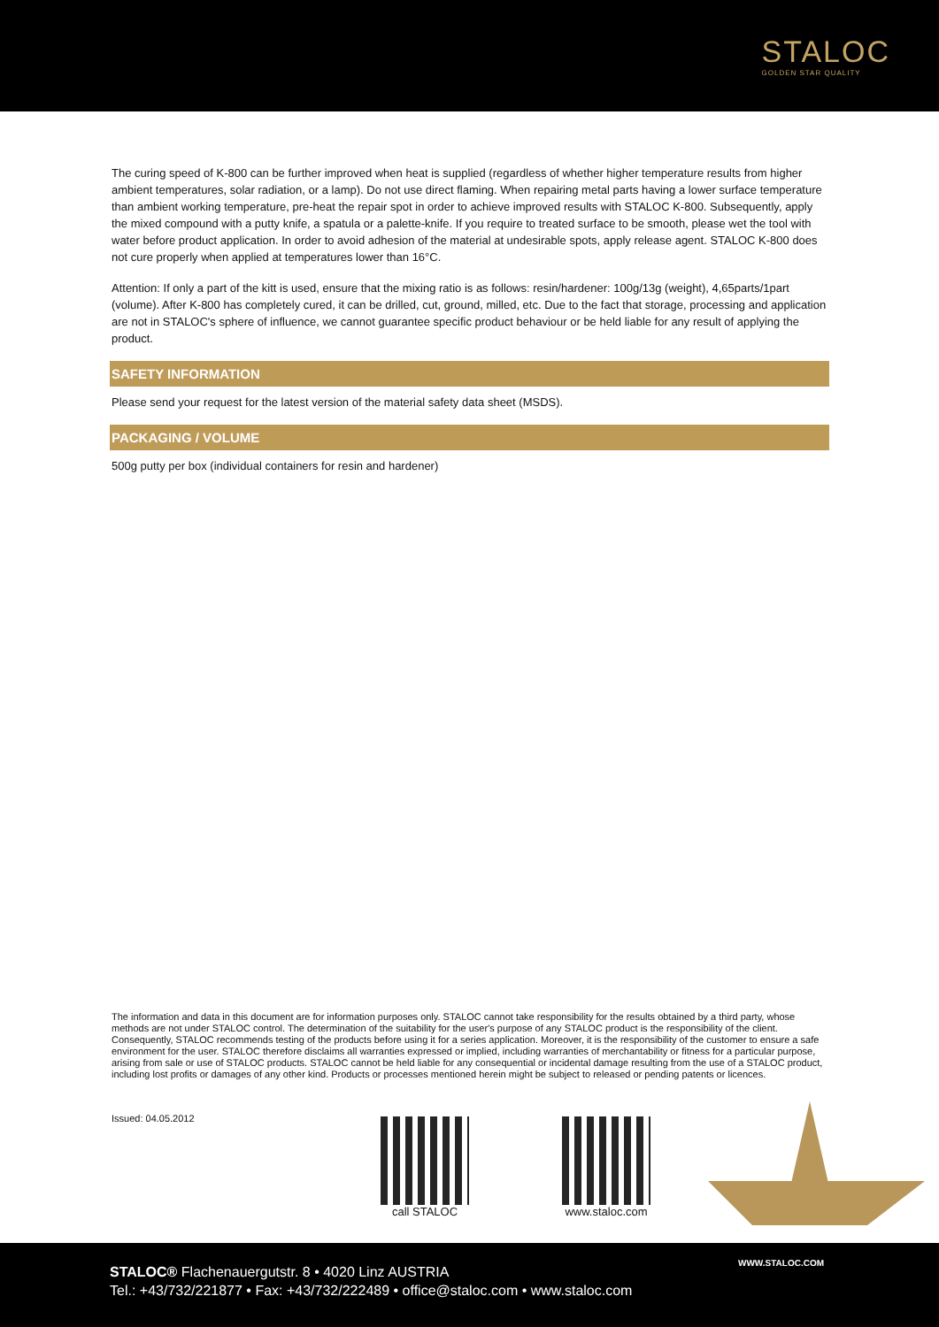STALOC
GOLDEN STAR QUALITY
The curing speed of K-800 can be further improved when heat is supplied (regardless of whether higher temperature results from higher ambient temperatures, solar radiation, or a lamp). Do not use direct flaming. When repairing metal parts having a lower surface temperature than ambient working temperature, pre-heat the repair spot in order to achieve improved results with STALOC K-800. Subsequently, apply the mixed compound with a putty knife, a spatula or a palette-knife. If you require to treated surface to be smooth, please wet the tool with water before product application. In order to avoid adhesion of the material at undesirable spots, apply release agent. STALOC K-800 does not cure properly when applied at temperatures lower than 16°C.
Attention: If only a part of the kitt is used, ensure that the mixing ratio is as follows: resin/hardener: 100g/13g (weight), 4,65parts/1part (volume). After K-800 has completely cured, it can be drilled, cut, ground, milled, etc. Due to the fact that storage, processing and application are not in STALOC's sphere of influence, we cannot guarantee specific product behaviour or be held liable for any result of applying the product.
SAFETY INFORMATION
Please send your request for the latest version of the material safety data sheet (MSDS).
PACKAGING / VOLUME
500g putty per box (individual containers for resin and hardener)
The information and data in this document are for information purposes only. STALOC cannot take responsibility for the results obtained by a third party, whose methods are not under STALOC control. The determination of the suitability for the user's purpose of any STALOC product is the responsibility of the client. Consequently, STALOC recommends testing of the products before using it for a series application. Moreover, it is the responsibility of the customer to ensure a safe environment for the user. STALOC therefore disclaims all warranties expressed or implied, including warranties of merchantability or fitness for a particular purpose, arising from sale or use of STALOC products. STALOC cannot be held liable for any consequential or incidental damage resulting from the use of a STALOC product, including lost profits or damages of any other kind. Products or processes mentioned herein might be subject to released or pending patents or licences.
Issued: 04.05.2012 call STALOC
www.staloc.com
WWW.STALOC.COM
STALOC® Flachenauergutstr. 8 • 4020 Linz AUSTRIA
Tel.: +43/732/221877 • Fax: +43/732/222489 • office@staloc.com • www.staloc.com